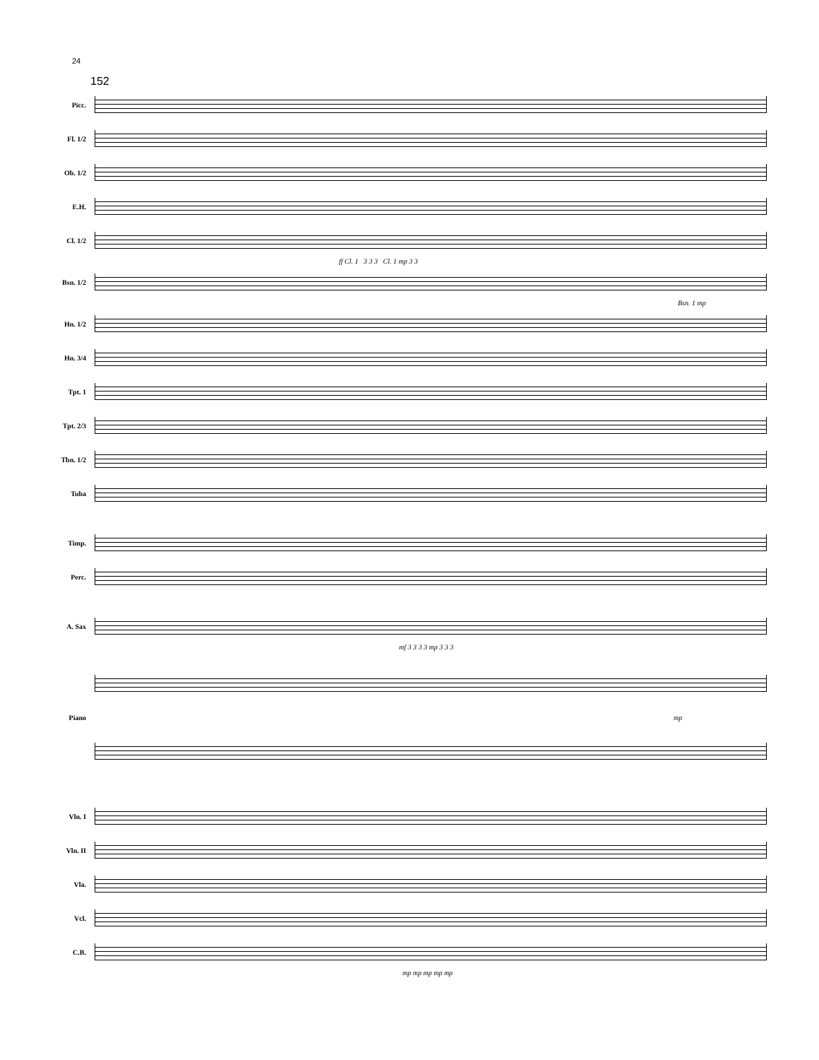24
152
Picc.
Fl. 1/2
Ob. 1/2
E.H.
Cl. 1/2
ff Cl. 1 3 3 3 Cl. 1 mp 3 3
Bsn. 1/2
Bsn. 1 mp
Hn. 1/2
Hn. 3/4
Tpt. 1
Tpt. 2/3
Tbn. 1/2
Tuba
Timp.
Perc.
A. Sax
mf 3 3 3 3 mp 3 3 3
Piano mp
Vln. I
Vln. II
Vla.
Vcl.
C.B.
mp mp mp mp mp